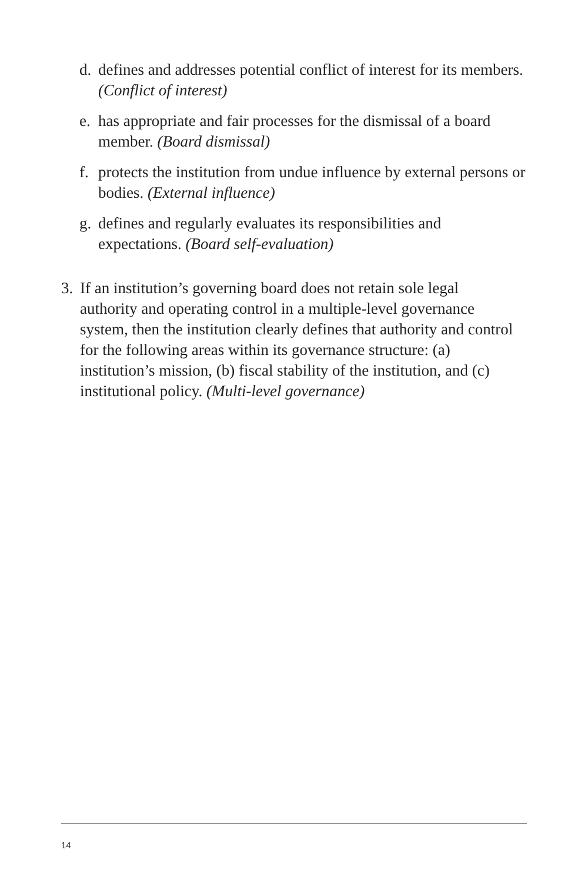d. defines and addresses potential conflict of interest for its members. (Conflict of interest)
e. has appropriate and fair processes for the dismissal of a board member. (Board dismissal)
f. protects the institution from undue influence by external persons or bodies. (External influence)
g. defines and regularly evaluates its responsibilities and expectations. (Board self-evaluation)
3. If an institution’s governing board does not retain sole legal authority and operating control in a multiple-level governance system, then the institution clearly defines that authority and control for the following areas within its governance structure: (a) institution’s mission, (b) fiscal stability of the institution, and (c) institutional policy. (Multi-level governance)
14